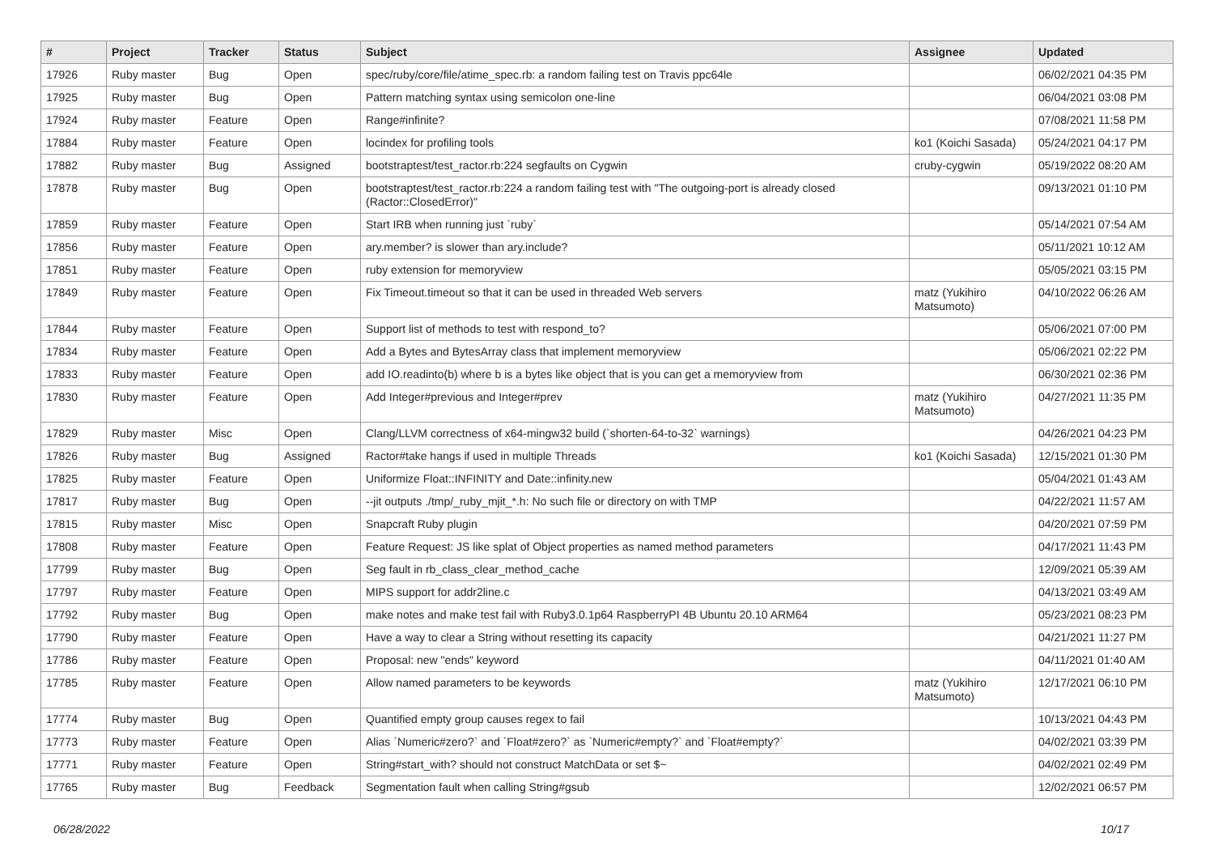| # | Project | Tracker | Status | Subject | Assignee | Updated |
| --- | --- | --- | --- | --- | --- | --- |
| 17926 | Ruby master | Bug | Open | spec/ruby/core/file/atime_spec.rb: a random failing test on Travis ppc64le | | 06/02/2021 04:35 PM |
| 17925 | Ruby master | Bug | Open | Pattern matching syntax using semicolon one-line | | 06/04/2021 03:08 PM |
| 17924 | Ruby master | Feature | Open | Range#infinite? | | 07/08/2021 11:58 PM |
| 17884 | Ruby master | Feature | Open | locindex for profiling tools | ko1 (Koichi Sasada) | 05/24/2021 04:17 PM |
| 17882 | Ruby master | Bug | Assigned | bootstraptest/test_ractor.rb:224 segfaults on Cygwin | cruby-cygwin | 05/19/2022 08:20 AM |
| 17878 | Ruby master | Bug | Open | bootstraptest/test_ractor.rb:224 a random failing test with "The outgoing-port is already closed (Ractor::ClosedError)" | | 09/13/2021 01:10 PM |
| 17859 | Ruby master | Feature | Open | Start IRB when running just `ruby` | | 05/14/2021 07:54 AM |
| 17856 | Ruby master | Feature | Open | ary.member? is slower than ary.include? | | 05/11/2021 10:12 AM |
| 17851 | Ruby master | Feature | Open | ruby extension for memoryview | | 05/05/2021 03:15 PM |
| 17849 | Ruby master | Feature | Open | Fix Timeout.timeout so that it can be used in threaded Web servers | matz (Yukihiro Matsumoto) | 04/10/2022 06:26 AM |
| 17844 | Ruby master | Feature | Open | Support list of methods to test with respond_to? | | 05/06/2021 07:00 PM |
| 17834 | Ruby master | Feature | Open | Add a Bytes and BytesArray class that implement memoryview | | 05/06/2021 02:22 PM |
| 17833 | Ruby master | Feature | Open | add IO.readinto(b) where b is a bytes like object that is you can get a memoryview from | | 06/30/2021 02:36 PM |
| 17830 | Ruby master | Feature | Open | Add Integer#previous and Integer#prev | matz (Yukihiro Matsumoto) | 04/27/2021 11:35 PM |
| 17829 | Ruby master | Misc | Open | Clang/LLVM correctness of x64-mingw32 build (`shorten-64-to-32` warnings) | | 04/26/2021 04:23 PM |
| 17826 | Ruby master | Bug | Assigned | Ractor#take hangs if used in multiple Threads | ko1 (Koichi Sasada) | 12/15/2021 01:30 PM |
| 17825 | Ruby master | Feature | Open | Uniformize Float::INFINITY and Date::infinity.new | | 05/04/2021 01:43 AM |
| 17817 | Ruby master | Bug | Open | --jit outputs ./tmp/_ruby_mjit_*.h: No such file or directory on with TMP | | 04/22/2021 11:57 AM |
| 17815 | Ruby master | Misc | Open | Snapcraft Ruby plugin | | 04/20/2021 07:59 PM |
| 17808 | Ruby master | Feature | Open | Feature Request: JS like splat of Object properties as named method parameters | | 04/17/2021 11:43 PM |
| 17799 | Ruby master | Bug | Open | Seg fault in rb_class_clear_method_cache | | 12/09/2021 05:39 AM |
| 17797 | Ruby master | Feature | Open | MIPS support for addr2line.c | | 04/13/2021 03:49 AM |
| 17792 | Ruby master | Bug | Open | make notes and make test fail with Ruby3.0.1p64 RaspberryPI 4B Ubuntu 20.10 ARM64 | | 05/23/2021 08:23 PM |
| 17790 | Ruby master | Feature | Open | Have a way to clear a String without resetting its capacity | | 04/21/2021 11:27 PM |
| 17786 | Ruby master | Feature | Open | Proposal: new "ends" keyword | | 04/11/2021 01:40 AM |
| 17785 | Ruby master | Feature | Open | Allow named parameters to be keywords | matz (Yukihiro Matsumoto) | 12/17/2021 06:10 PM |
| 17774 | Ruby master | Bug | Open | Quantified empty group causes regex to fail | | 10/13/2021 04:43 PM |
| 17773 | Ruby master | Feature | Open | Alias `Numeric#zero?` and `Float#zero?` as `Numeric#empty?` and `Float#empty?` | | 04/02/2021 03:39 PM |
| 17771 | Ruby master | Feature | Open | String#start_with? should not construct MatchData or set $~ | | 04/02/2021 02:49 PM |
| 17765 | Ruby master | Bug | Feedback | Segmentation fault when calling String#gsub | | 12/02/2021 06:57 PM |
06/28/2022 10/17